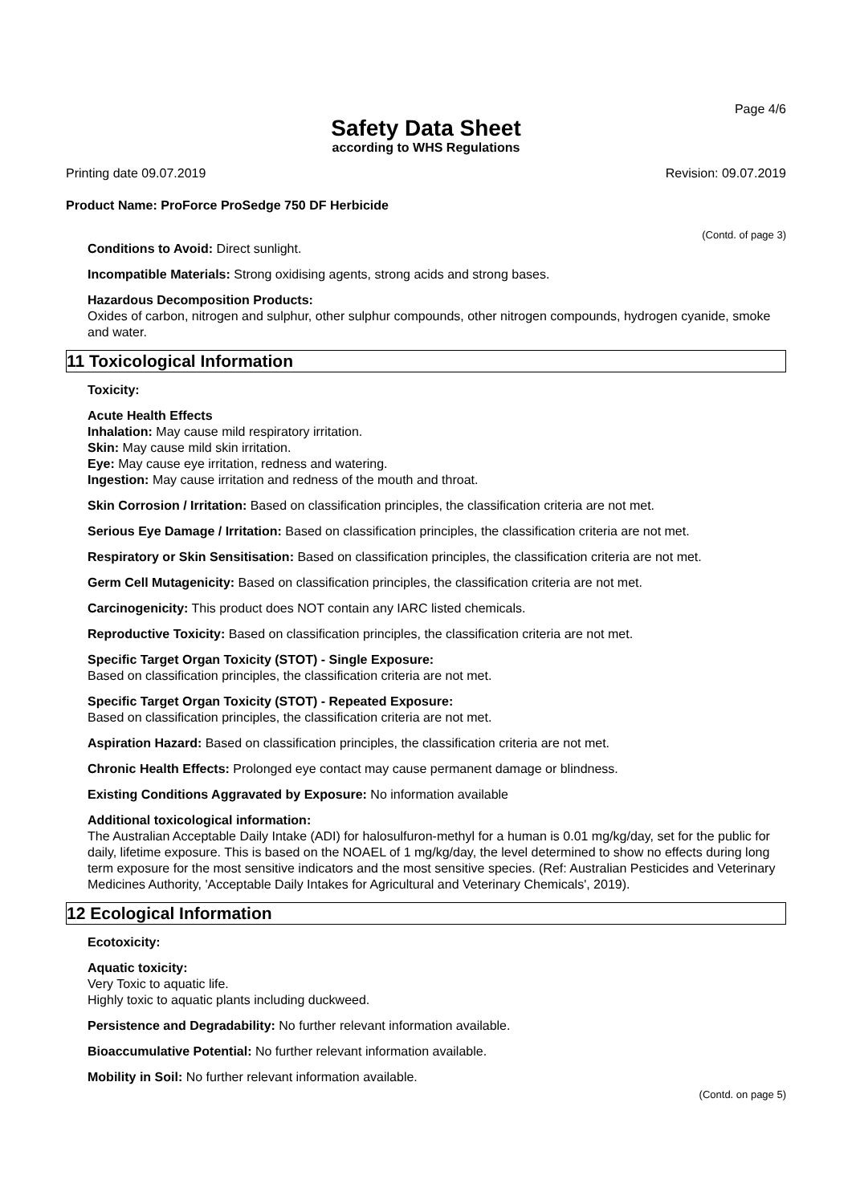Page 4/6
Safety Data Sheet
according to WHS Regulations
Printing date 09.07.2019 Revision: 09.07.2019
Product Name: ProForce ProSedge 750 DF Herbicide
(Contd. of page 3)
Conditions to Avoid: Direct sunlight.
Incompatible Materials: Strong oxidising agents, strong acids and strong bases.
Hazardous Decomposition Products:
Oxides of carbon, nitrogen and sulphur, other sulphur compounds, other nitrogen compounds, hydrogen cyanide, smoke and water.
11 Toxicological Information
Toxicity:
Acute Health Effects
Inhalation: May cause mild respiratory irritation.
Skin: May cause mild skin irritation.
Eye: May cause eye irritation, redness and watering.
Ingestion: May cause irritation and redness of the mouth and throat.
Skin Corrosion / Irritation: Based on classification principles, the classification criteria are not met.
Serious Eye Damage / Irritation: Based on classification principles, the classification criteria are not met.
Respiratory or Skin Sensitisation: Based on classification principles, the classification criteria are not met.
Germ Cell Mutagenicity: Based on classification principles, the classification criteria are not met.
Carcinogenicity: This product does NOT contain any IARC listed chemicals.
Reproductive Toxicity: Based on classification principles, the classification criteria are not met.
Specific Target Organ Toxicity (STOT) - Single Exposure:
Based on classification principles, the classification criteria are not met.
Specific Target Organ Toxicity (STOT) - Repeated Exposure:
Based on classification principles, the classification criteria are not met.
Aspiration Hazard: Based on classification principles, the classification criteria are not met.
Chronic Health Effects: Prolonged eye contact may cause permanent damage or blindness.
Existing Conditions Aggravated by Exposure: No information available
Additional toxicological information:
The Australian Acceptable Daily Intake (ADI) for halosulfuron-methyl for a human is 0.01 mg/kg/day, set for the public for daily, lifetime exposure. This is based on the NOAEL of 1 mg/kg/day, the level determined to show no effects during long term exposure for the most sensitive indicators and the most sensitive species. (Ref: Australian Pesticides and Veterinary Medicines Authority, 'Acceptable Daily Intakes for Agricultural and Veterinary Chemicals', 2019).
12 Ecological Information
Ecotoxicity:
Aquatic toxicity:
Very Toxic to aquatic life.
Highly toxic to aquatic plants including duckweed.
Persistence and Degradability: No further relevant information available.
Bioaccumulative Potential: No further relevant information available.
Mobility in Soil: No further relevant information available.
(Contd. on page 5)